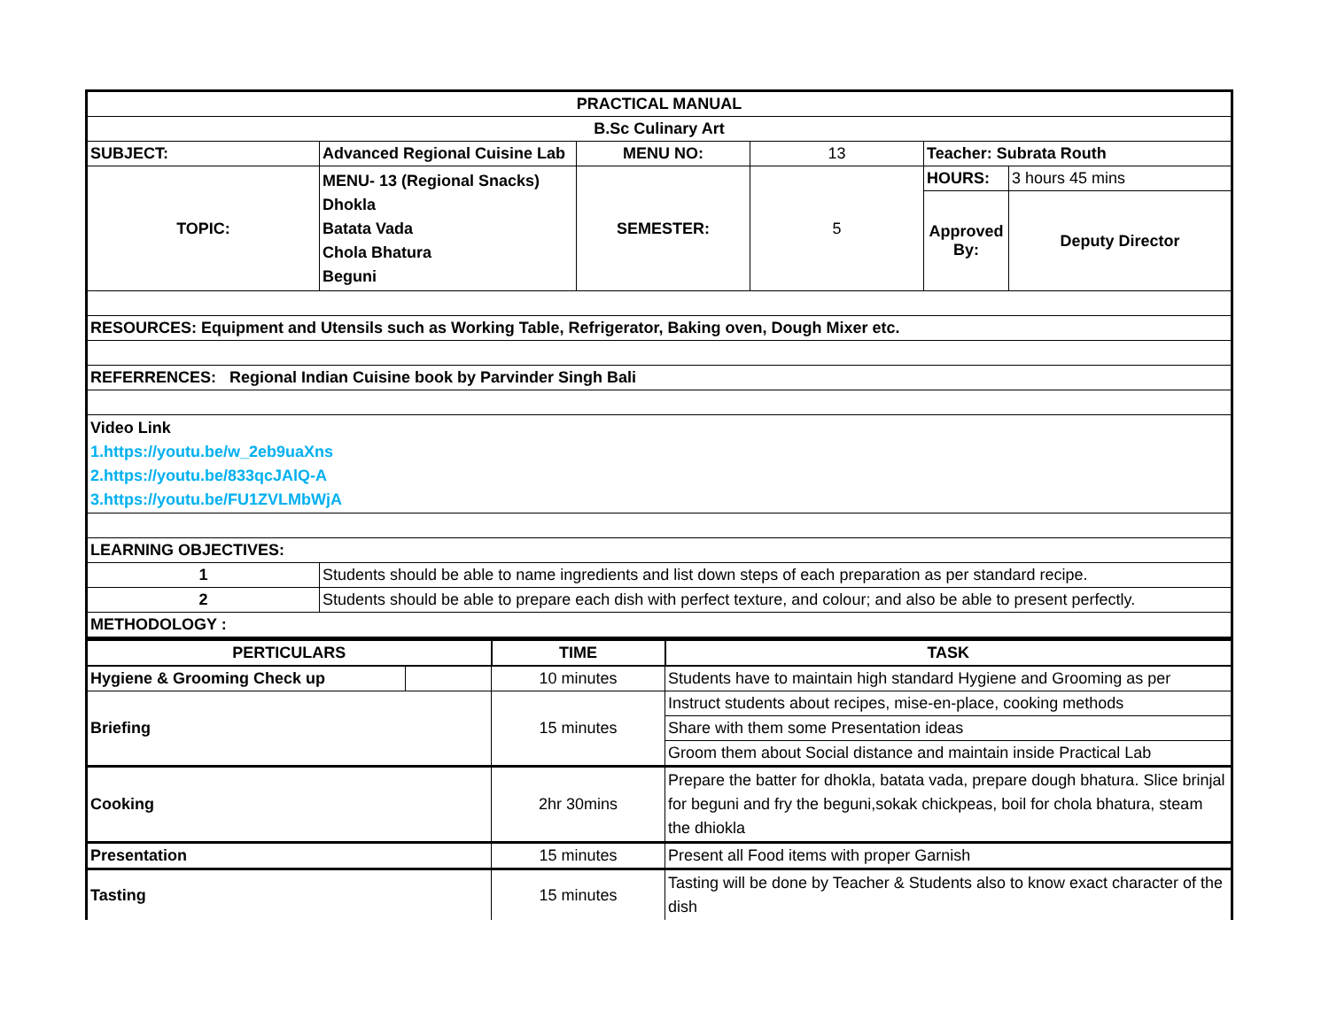| PRACTICAL MANUAL | | | | | |
| B.Sc Culinary Art | | | | | |
| SUBJECT: | Advanced Regional Cuisine Lab | MENU NO: | 13 | Teacher: Subrata Routh | |
| TOPIC: | MENU- 13 (Regional Snacks) Dhokla Batata Vada Chola Bhatura Beguni | SEMESTER: | 5 | HOURS: | 3 hours 45 mins |
| | | | | Approved By: | Deputy Director |
| RESOURCES: Equipment and Utensils such as Working Table, Refrigerator, Baking oven, Dough Mixer etc. | | | | | |
| REFERRENCES: Regional Indian Cuisine book by Parvinder Singh Bali | | | | | |
| Video Link 1.https://youtu.be/w_2eb9uaXns 2.https://youtu.be/833qcJAlQ-A 3.https://youtu.be/FU1ZVLMbWjA | | | | | |
| LEARNING OBJECTIVES: | | | | | |
| 1 | Students should be able to name ingredients and list down steps of each preparation as per standard recipe. | | | | |
| 2 | Students should be able to prepare each dish with perfect texture, and colour; and also be able to present perfectly. | | | | |
| METHODOLOGY : | | | | | |
| PERTICULARS | | TIME | TASK |
| --- | --- | --- | --- |
| Hygiene & Grooming Check up | | 10 minutes | Students have to maintain high standard Hygiene and Grooming as per |
| Briefing | | 15 minutes | Instruct students about recipes, mise-en-place, cooking methods |
| | | | Share with them some Presentation ideas |
| | | | Groom them about Social distance and maintain inside Practical Lab |
| Cooking | | 2hr 30mins | Prepare the batter for dhokla, batata vada, prepare dough bhatura. Slice brinjal for beguni and fry the beguni,sokak chickpeas, boil for chola bhatura, steam the dhiokla |
| Presentation | | 15 minutes | Present all Food items with proper Garnish |
| Tasting | | 15 minutes | Tasting will be done by Teacher & Students also to know exact character of the dish |